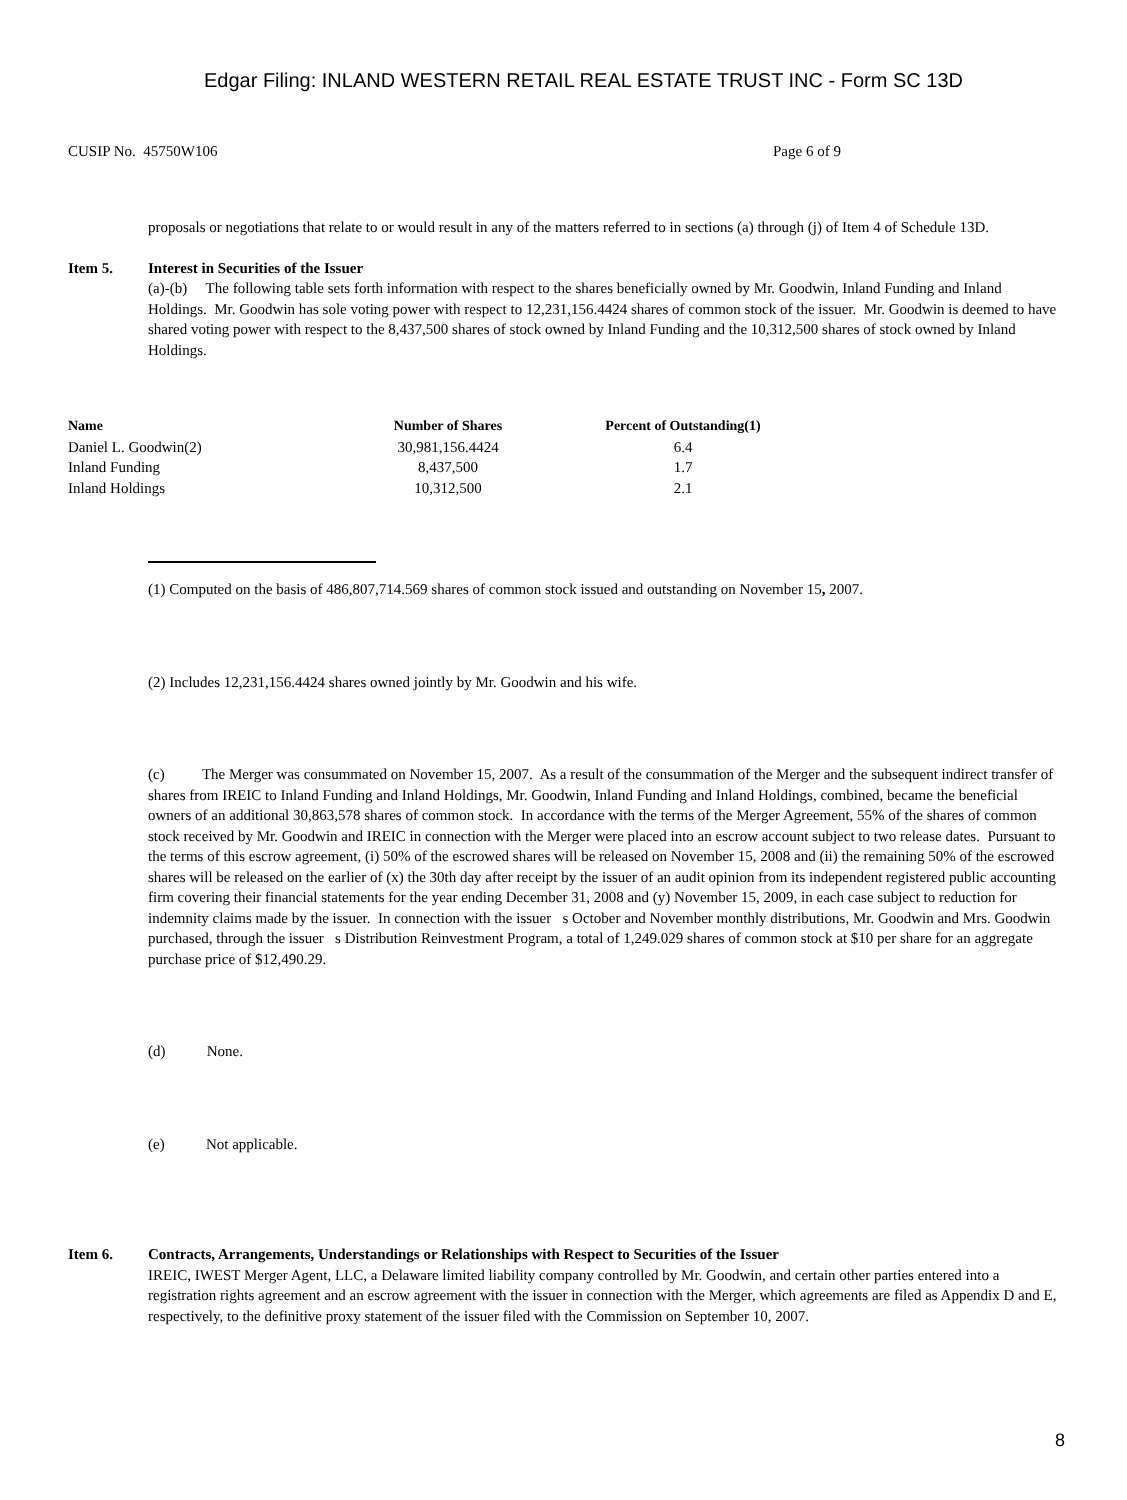Edgar Filing: INLAND WESTERN RETAIL REAL ESTATE TRUST INC - Form SC 13D
CUSIP No. 45750W106 Page 6 of 9
proposals or negotiations that relate to or would result in any of the matters referred to in sections (a) through (j) of Item 4 of Schedule 13D.
Item 5. Interest in Securities of the Issuer
(a)-(b) The following table sets forth information with respect to the shares beneficially owned by Mr. Goodwin, Inland Funding and Inland Holdings. Mr. Goodwin has sole voting power with respect to 12,231,156.4424 shares of common stock of the issuer. Mr. Goodwin is deemed to have shared voting power with respect to the 8,437,500 shares of stock owned by Inland Funding and the 10,312,500 shares of stock owned by Inland Holdings.
| Name | Number of Shares | Percent of Outstanding(1) |
| --- | --- | --- |
| Daniel L. Goodwin(2) | 30,981,156.4424 | 6.4 |
| Inland Funding | 8,437,500 | 1.7 |
| Inland Holdings | 10,312,500 | 2.1 |
(1) Computed on the basis of 486,807,714.569 shares of common stock issued and outstanding on November 15, 2007.
(2) Includes 12,231,156.4424 shares owned jointly by Mr. Goodwin and his wife.
(c) The Merger was consummated on November 15, 2007. As a result of the consummation of the Merger and the subsequent indirect transfer of shares from IREIC to Inland Funding and Inland Holdings, Mr. Goodwin, Inland Funding and Inland Holdings, combined, became the beneficial owners of an additional 30,863,578 shares of common stock. In accordance with the terms of the Merger Agreement, 55% of the shares of common stock received by Mr. Goodwin and IREIC in connection with the Merger were placed into an escrow account subject to two release dates. Pursuant to the terms of this escrow agreement, (i) 50% of the escrowed shares will be released on November 15, 2008 and (ii) the remaining 50% of the escrowed shares will be released on the earlier of (x) the 30th day after receipt by the issuer of an audit opinion from its independent registered public accounting firm covering their financial statements for the year ending December 31, 2008 and (y) November 15, 2009, in each case subject to reduction for indemnity claims made by the issuer. In connection with the issuer s October and November monthly distributions, Mr. Goodwin and Mrs. Goodwin purchased, through the issuer s Distribution Reinvestment Program, a total of 1,249.029 shares of common stock at $10 per share for an aggregate purchase price of $12,490.29.
(d) None.
(e) Not applicable.
Item 6. Contracts, Arrangements, Understandings or Relationships with Respect to Securities of the Issuer
IREIC, IWEST Merger Agent, LLC, a Delaware limited liability company controlled by Mr. Goodwin, and certain other parties entered into a registration rights agreement and an escrow agreement with the issuer in connection with the Merger, which agreements are filed as Appendix D and E, respectively, to the definitive proxy statement of the issuer filed with the Commission on September 10, 2007.
8